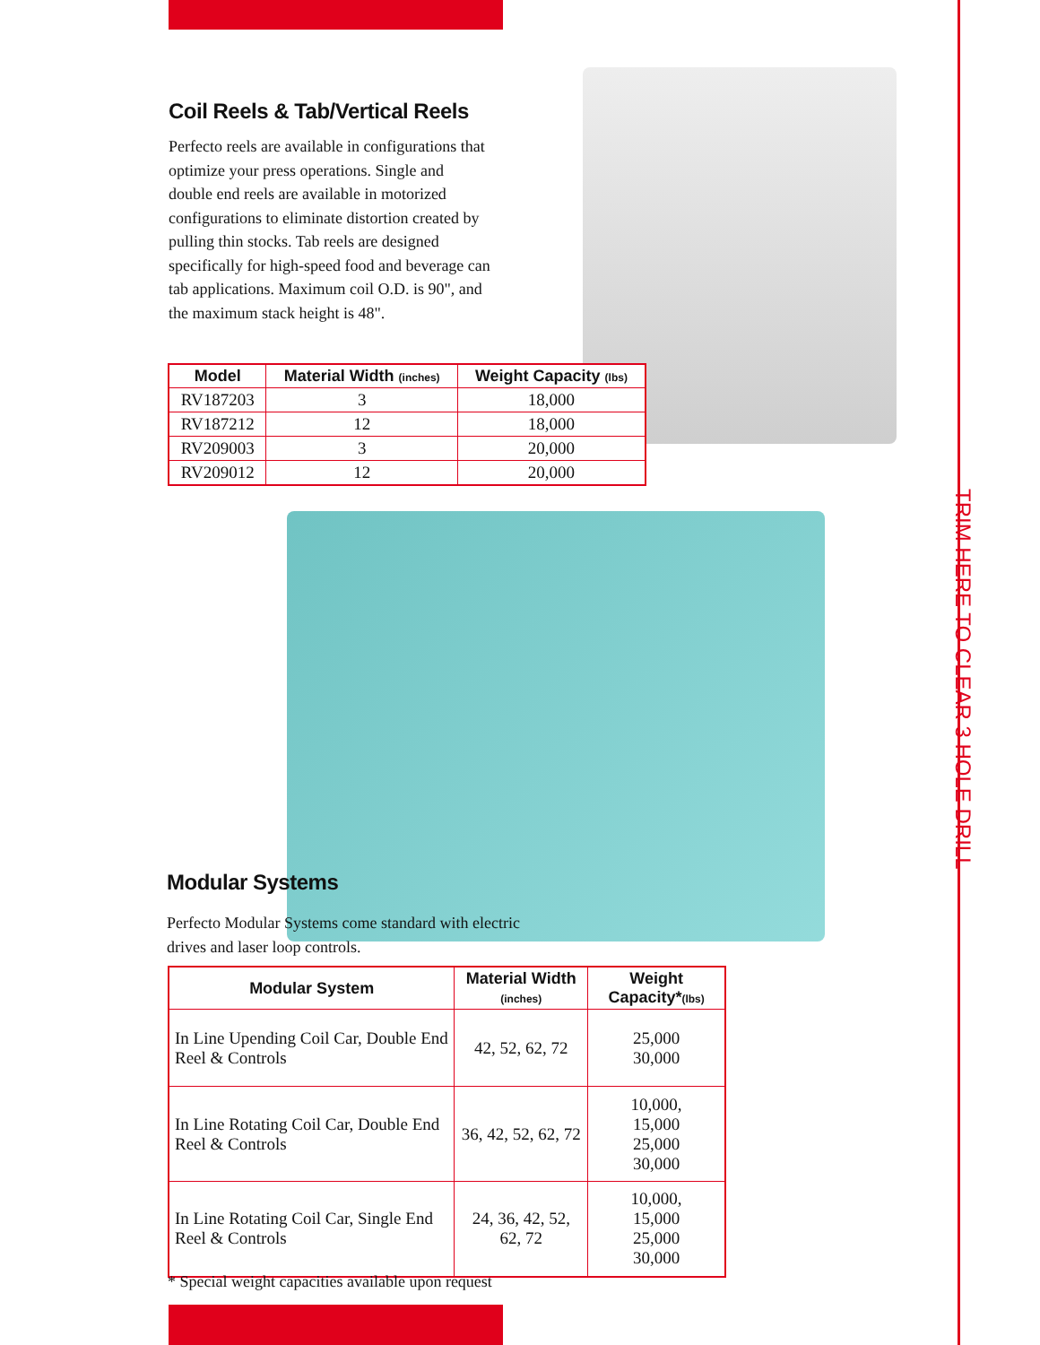TRIM HERE TO CLEAR 3 HOLE DRILL
Coil Reels & Tab/Vertical Reels
Perfecto reels are available in configurations that optimize your press operations. Single and double end reels are available in motorized configurations to eliminate distortion created by pulling thin stocks. Tab reels are designed specifically for high-speed food and beverage can tab applications. Maximum coil O.D. is 90", and the maximum stack height is 48".
| Model | Material Width (inches) | Weight Capacity (lbs) |
| --- | --- | --- |
| RV187203 | 3 | 18,000 |
| RV187212 | 12 | 18,000 |
| RV209003 | 3 | 20,000 |
| RV209012 | 12 | 20,000 |
Modular Systems
Perfecto Modular Systems come standard with electric drives and laser loop controls.
| Modular System | Material Width (inches) | Weight Capacity* (lbs) |
| --- | --- | --- |
| In Line Upending Coil Car, Double End Reel & Controls | 42, 52, 62, 72 | 25,000 30,000 |
| In Line Rotating Coil Car, Double End Reel & Controls | 36, 42, 52, 62, 72 | 10,000, 15,000 25,000 30,000 |
| In Line Rotating Coil Car, Single End Reel & Controls | 24, 36, 42, 52, 62, 72 | 10,000, 15,000 25,000 30,000 |
* Special weight capacities available upon request